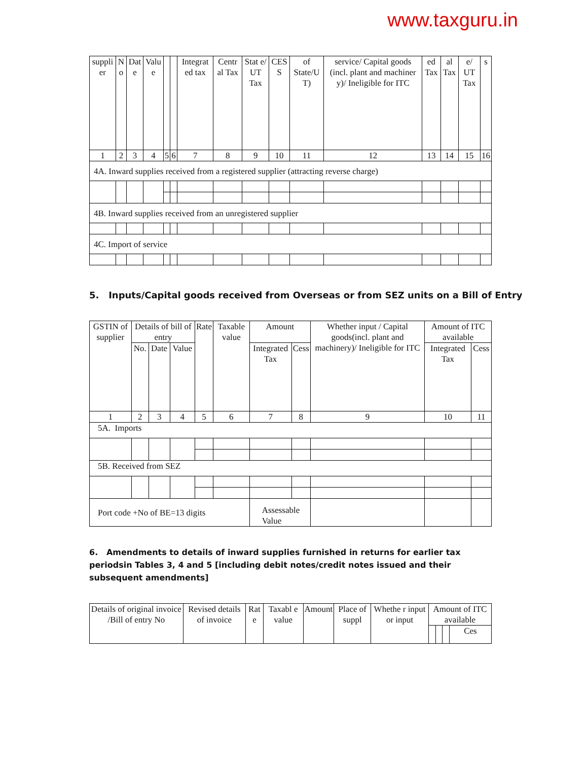www.taxguru.in
| suppli er | N o | Dat e | Valu e | | | Integrat ed tax | Centr al Tax | Stat e/ UT Tax | CES S | of State/U T) | service/ Capital goods (incl. plant and machiner y)/ Ineligible for ITC | ed Tax | al Tax | e/ UT Tax | s |
| 1 | 2 | 3 | 4 | 5 | 6 | 7 | 8 | 9 | 10 | 11 | 12 | 13 | 14 | 15 | 16 |
| 4A. Inward supplies received from a registered supplier (attracting reverse charge) | | | | | | | | | | | | | | | |
| 4B. Inward supplies received from an unregistered supplier | | | | | | | | | | | | | | | |
| 4C. Import of service | | | | | | | | | | | | | | | |
5. Inputs/Capital goods received from Overseas or from SEZ units on a Bill of Entry
| GSTIN of supplier | Details of bill of entry | | | Rate | Taxable value | Amount | | Whether input / Capital goods(incl. plant and machinery)/ Ineligible for ITC | Amount of ITC available | |
| --- | --- | --- | --- | --- | --- | --- | --- | --- | --- | --- |
| | No. | Date | Value | | | Integrated Tax | Cess | | Integrated Tax | Cess |
| 1 | 2 | 3 | 4 | 5 | 6 | 7 | 8 | 9 | 10 | 11 |
| 5A. Imports | | | | | | | | | | |
| 5B. Received from SEZ | | | | | | | | | | |
| Port code +No of BE=13 digits | | | | | | Assessable Value | | | | |
6. Amendments to details of inward supplies furnished in returns for earlier tax periodsin Tables 3, 4 and 5 [including debit notes/credit notes issued and their subsequent amendments]
| Details of original invoice /Bill of entry No | Revised details of invoice | Rat e | Taxabl e value | Amount | Place of suppl | Whethe r input or input | Amount of ITC available | | | |
| | | | | | | | | | | Ces |